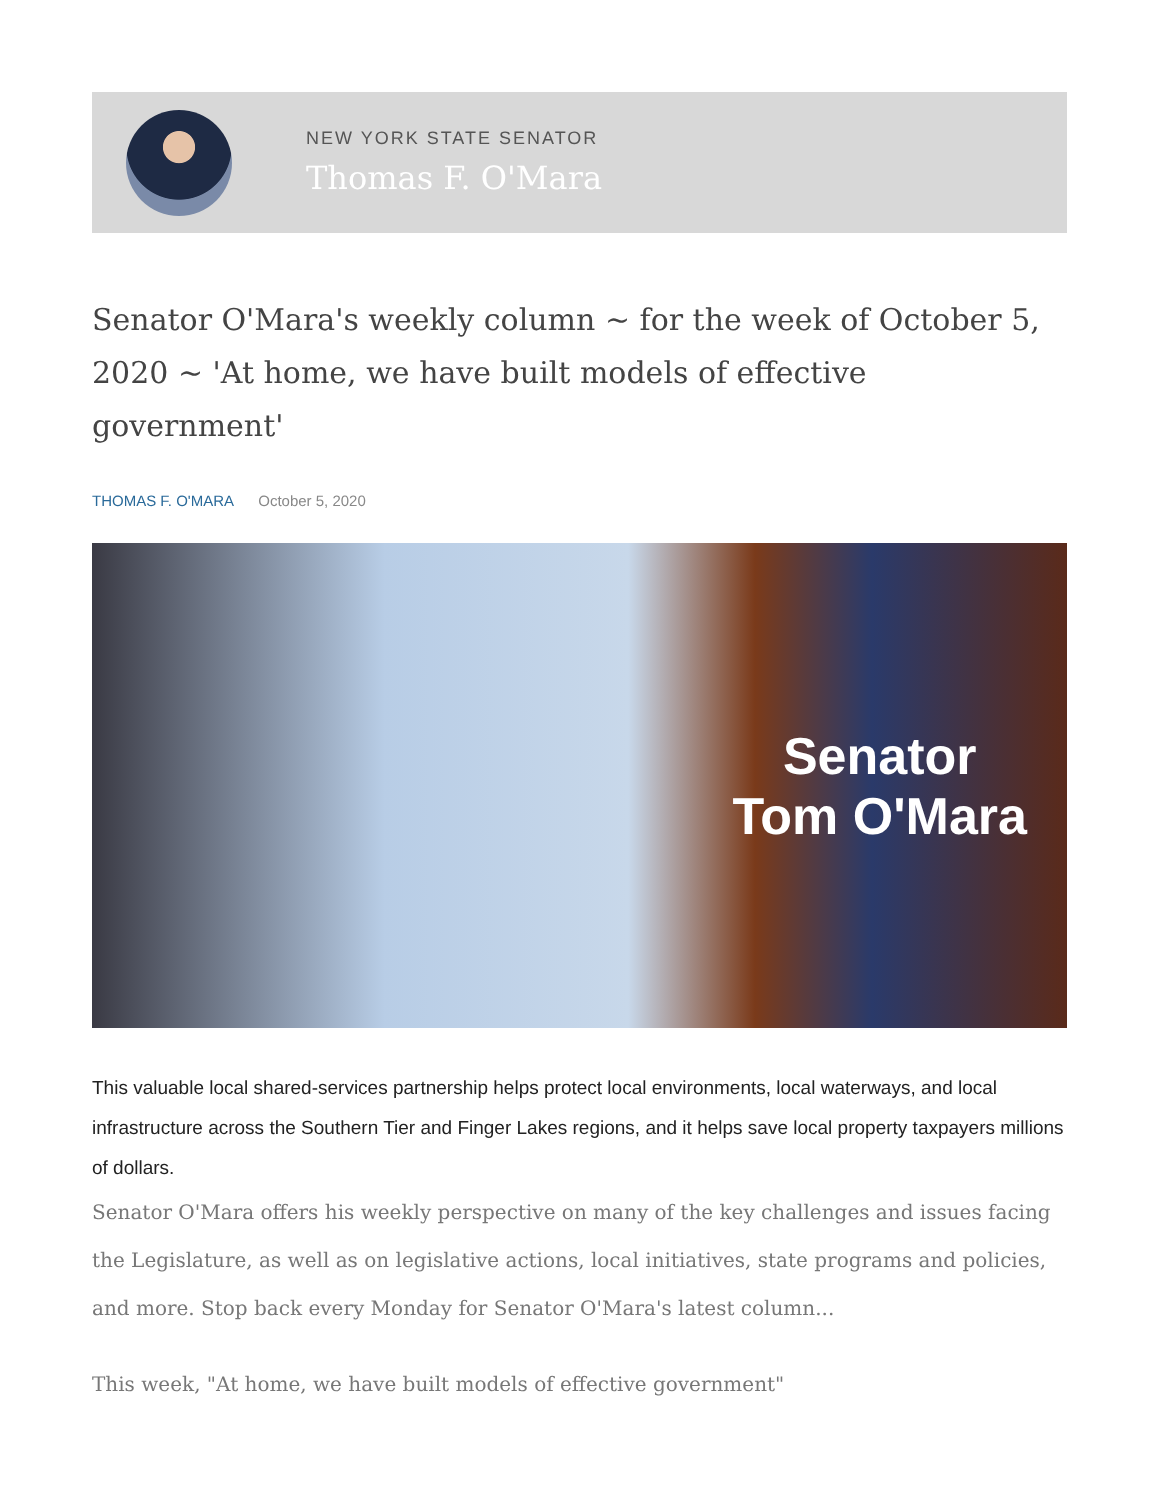NEW YORK STATE SENATOR
Thomas F. O'Mara
Senator O'Mara's weekly column ~ for the week of October 5, 2020 ~ 'At home, we have built models of effective government'
THOMAS F. O'MARA October 5, 2020
Senator
Tom O'Mara
This valuable local shared-services partnership helps protect local environments, local waterways, and local infrastructure across the Southern Tier and Finger Lakes regions, and it helps save local property taxpayers millions of dollars.
Senator O'Mara offers his weekly perspective on many of the key challenges and issues facing the Legislature, as well as on legislative actions, local initiatives, state programs and policies, and more. Stop back every Monday for Senator O'Mara's latest column...
This week, "At home, we have built models of effective government"